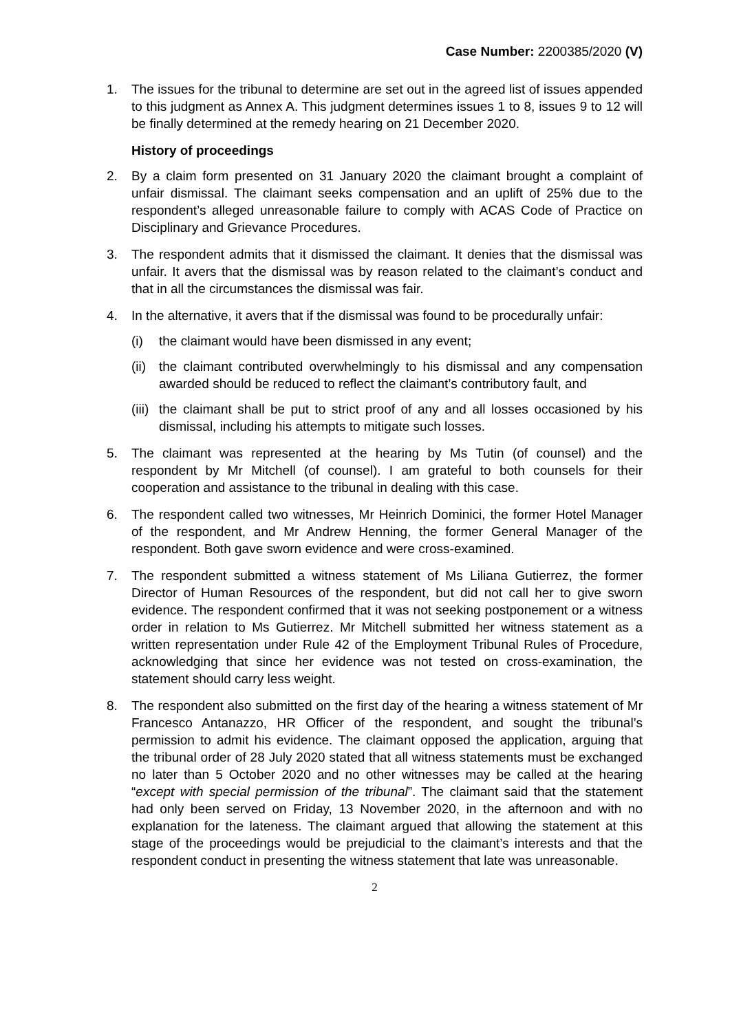Case Number: 2200385/2020 (V)
1. The issues for the tribunal to determine are set out in the agreed list of issues appended to this judgment as Annex A. This judgment determines issues 1 to 8, issues 9 to 12 will be finally determined at the remedy hearing on 21 December 2020.
History of proceedings
2. By a claim form presented on 31 January 2020 the claimant brought a complaint of unfair dismissal. The claimant seeks compensation and an uplift of 25% due to the respondent’s alleged unreasonable failure to comply with ACAS Code of Practice on Disciplinary and Grievance Procedures.
3. The respondent admits that it dismissed the claimant. It denies that the dismissal was unfair. It avers that the dismissal was by reason related to the claimant’s conduct and that in all the circumstances the dismissal was fair.
4. In the alternative, it avers that if the dismissal was found to be procedurally unfair:
(i) the claimant would have been dismissed in any event;
(ii) the claimant contributed overwhelmingly to his dismissal and any compensation awarded should be reduced to reflect the claimant’s contributory fault, and
(iii) the claimant shall be put to strict proof of any and all losses occasioned by his dismissal, including his attempts to mitigate such losses.
5. The claimant was represented at the hearing by Ms Tutin (of counsel) and the respondent by Mr Mitchell (of counsel). I am grateful to both counsels for their cooperation and assistance to the tribunal in dealing with this case.
6. The respondent called two witnesses, Mr Heinrich Dominici, the former Hotel Manager of the respondent, and Mr Andrew Henning, the former General Manager of the respondent. Both gave sworn evidence and were cross-examined.
7. The respondent submitted a witness statement of Ms Liliana Gutierrez, the former Director of Human Resources of the respondent, but did not call her to give sworn evidence. The respondent confirmed that it was not seeking postponement or a witness order in relation to Ms Gutierrez. Mr Mitchell submitted her witness statement as a written representation under Rule 42 of the Employment Tribunal Rules of Procedure, acknowledging that since her evidence was not tested on cross-examination, the statement should carry less weight.
8. The respondent also submitted on the first day of the hearing a witness statement of Mr Francesco Antanazzo, HR Officer of the respondent, and sought the tribunal’s permission to admit his evidence. The claimant opposed the application, arguing that the tribunal order of 28 July 2020 stated that all witness statements must be exchanged no later than 5 October 2020 and no other witnesses may be called at the hearing “except with special permission of the tribunal”. The claimant said that the statement had only been served on Friday, 13 November 2020, in the afternoon and with no explanation for the lateness. The claimant argued that allowing the statement at this stage of the proceedings would be prejudicial to the claimant’s interests and that the respondent conduct in presenting the witness statement that late was unreasonable.
2